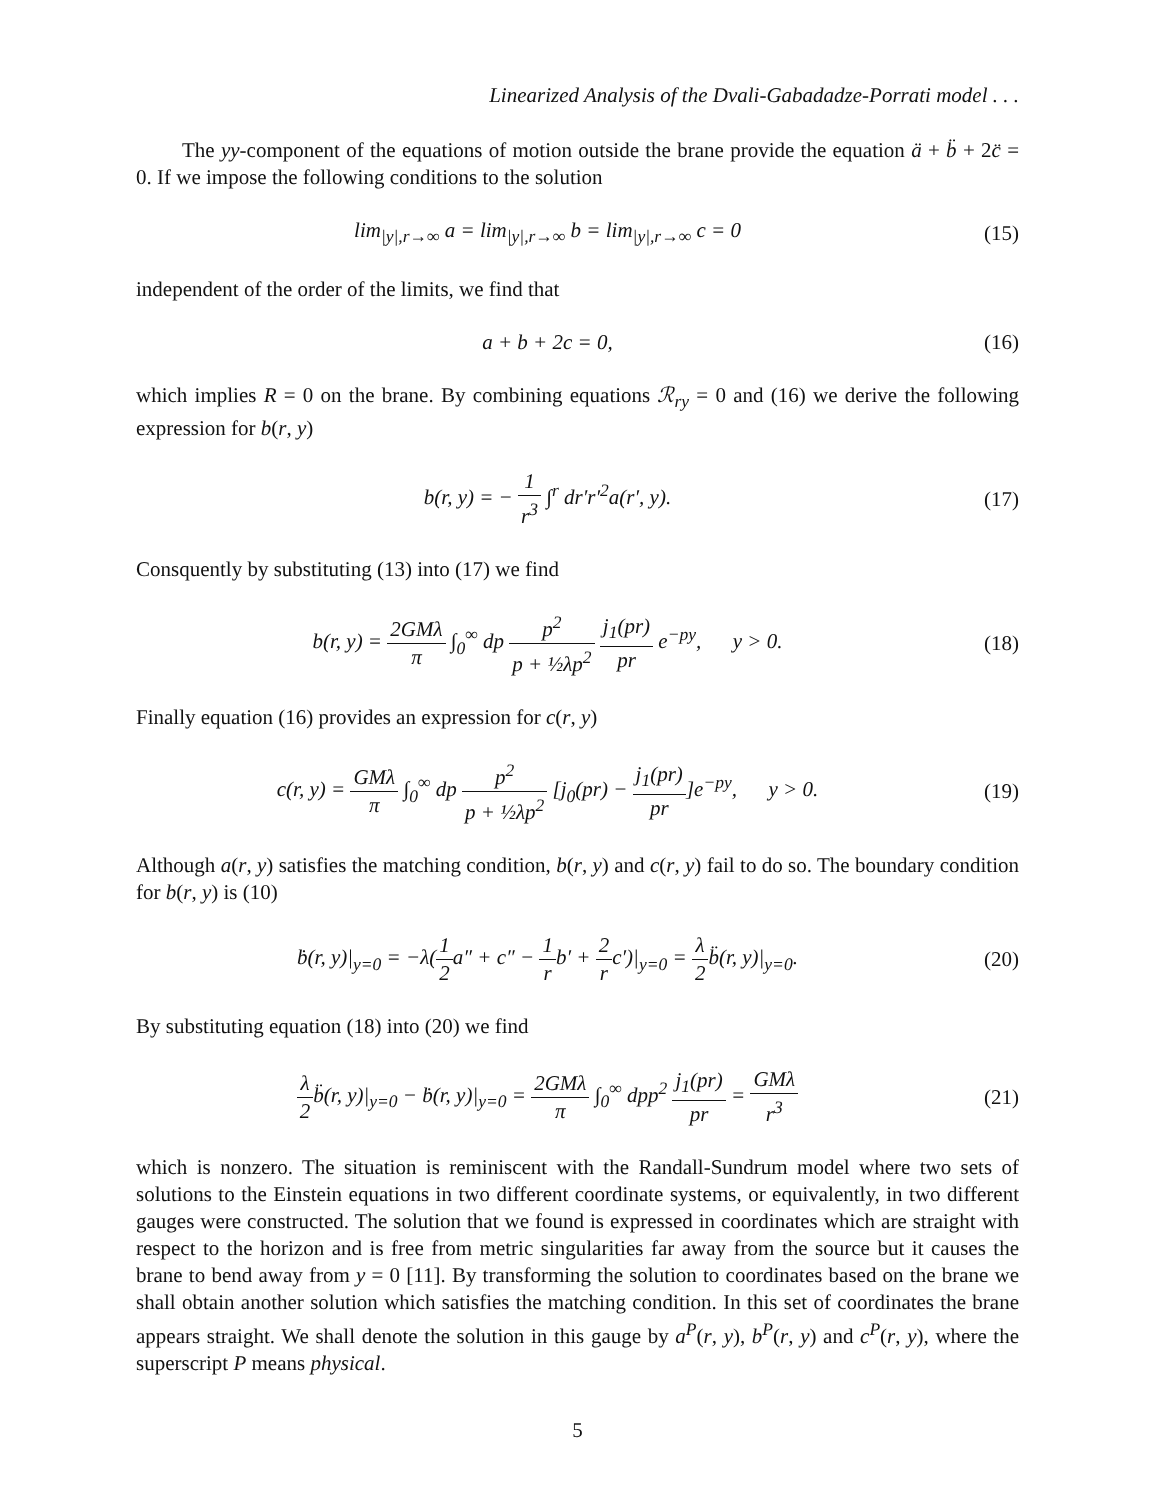Linearized Analysis of the Dvali-Gabadadze-Porrati model . . .
The yy-component of the equations of motion outside the brane provide the equation ä + b̈ + 2c̈ = 0. If we impose the following conditions to the solution
lim<sub>|y|,r→∞</sub> a = lim<sub>|y|,r→∞</sub> b = lim<sub>|y|,r→∞</sub> c = 0
(15)
independent of the order of the limits, we find that
a + b + 2c = 0, (16)
which implies R = 0 on the brane. By combining equations ℛ<sub>ry</sub> = 0 and (16) we derive the following expression for b(r, y)
b(r, y) = − 1 r<sup>3</sup> ∫<sup>r</sup> dr′r′<sup>2</sup>a(r′, y).
(17)
Consquently by substituting (13) into (17) we find
b(r, y) = 2GMλ π ∫<sub>0</sub><sup>∞</sup> dp p<sup>2</sup> p + ½λp<sup>2</sup> j<sub>1</sub>(pr) pr e<sup>−py</sup>, y > 0.
(18)
Finally equation (16) provides an expression for c(r, y)
c(r, y) = GMλ π ∫<sub>0</sub><sup>∞</sup> dp p<sup>2</sup> p + ½λp<sup>2</sup> [j<sub>0</sub>(pr) − j<sub>1</sub>(pr) pr]e<sup>−py</sup>, y > 0.
(19)
Although a(r, y) satisfies the matching condition, b(r, y) and c(r, y) fail to do so. The boundary condition for b(r, y) is (10)
ḃ(r, y)|<sub>y=0</sub> = −λ(1 2a″ + c″ − 1 rb′ + 2 rc′)|<sub>y=0</sub> = λ 2b̈(r, y)|<sub>y=0</sub>.
(20)
By substituting equation (18) into (20) we find
λ 2b̈(r, y)|<sub>y=0</sub> − ḃ(r, y)|<sub>y=0</sub> = 2GMλ π ∫<sub>0</sub><sup>∞</sup> dpp<sup>2</sup> j<sub>1</sub>(pr) pr = GMλ r<sup>3</sup>
(21)
which is nonzero. The situation is reminiscent with the Randall-Sundrum model where two sets of solutions to the Einstein equations in two different coordinate systems, or equivalently, in two different gauges were constructed. The solution that we found is expressed in coordinates which are straight with respect to the horizon and is free from metric singularities far away from the source but it causes the brane to bend away from y = 0 [11]. By transforming the solution to coordinates based on the brane we shall obtain another solution which satisfies the matching condition. In this set of coordinates the brane appears straight. We shall denote the solution in this gauge by a<sup>P</sup>(r, y), b<sup>P</sup>(r, y) and c<sup>P</sup>(r, y), where the superscript P means physical.
5